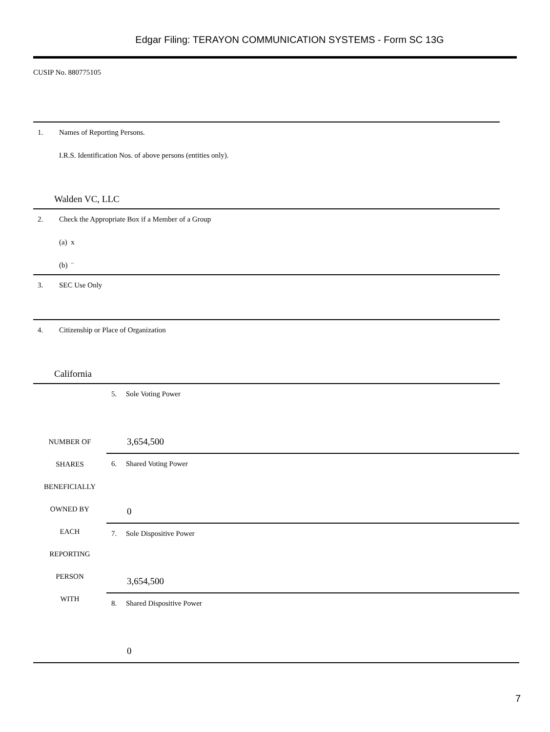Edgar Filing: TERAYON COMMUNICATION SYSTEMS - Form SC 13G
CUSIP No. 880775105
1. Names of Reporting Persons.
I.R.S. Identification Nos. of above persons (entities only).
Walden VC, LLC
2. Check the Appropriate Box if a Member of a Group
(a) x
(b) ¨
3. SEC Use Only
4. Citizenship or Place of Organization
California
| NUMBER OF SHARES BENEFICIALLY OWNED BY EACH REPORTING PERSON WITH | 5. Sole Voting Power 3,654,500 |
| | 6. Shared Voting Power 0 |
| | 7. Sole Dispositive Power 3,654,500 |
| | 8. Shared Dispositive Power 0 |
7